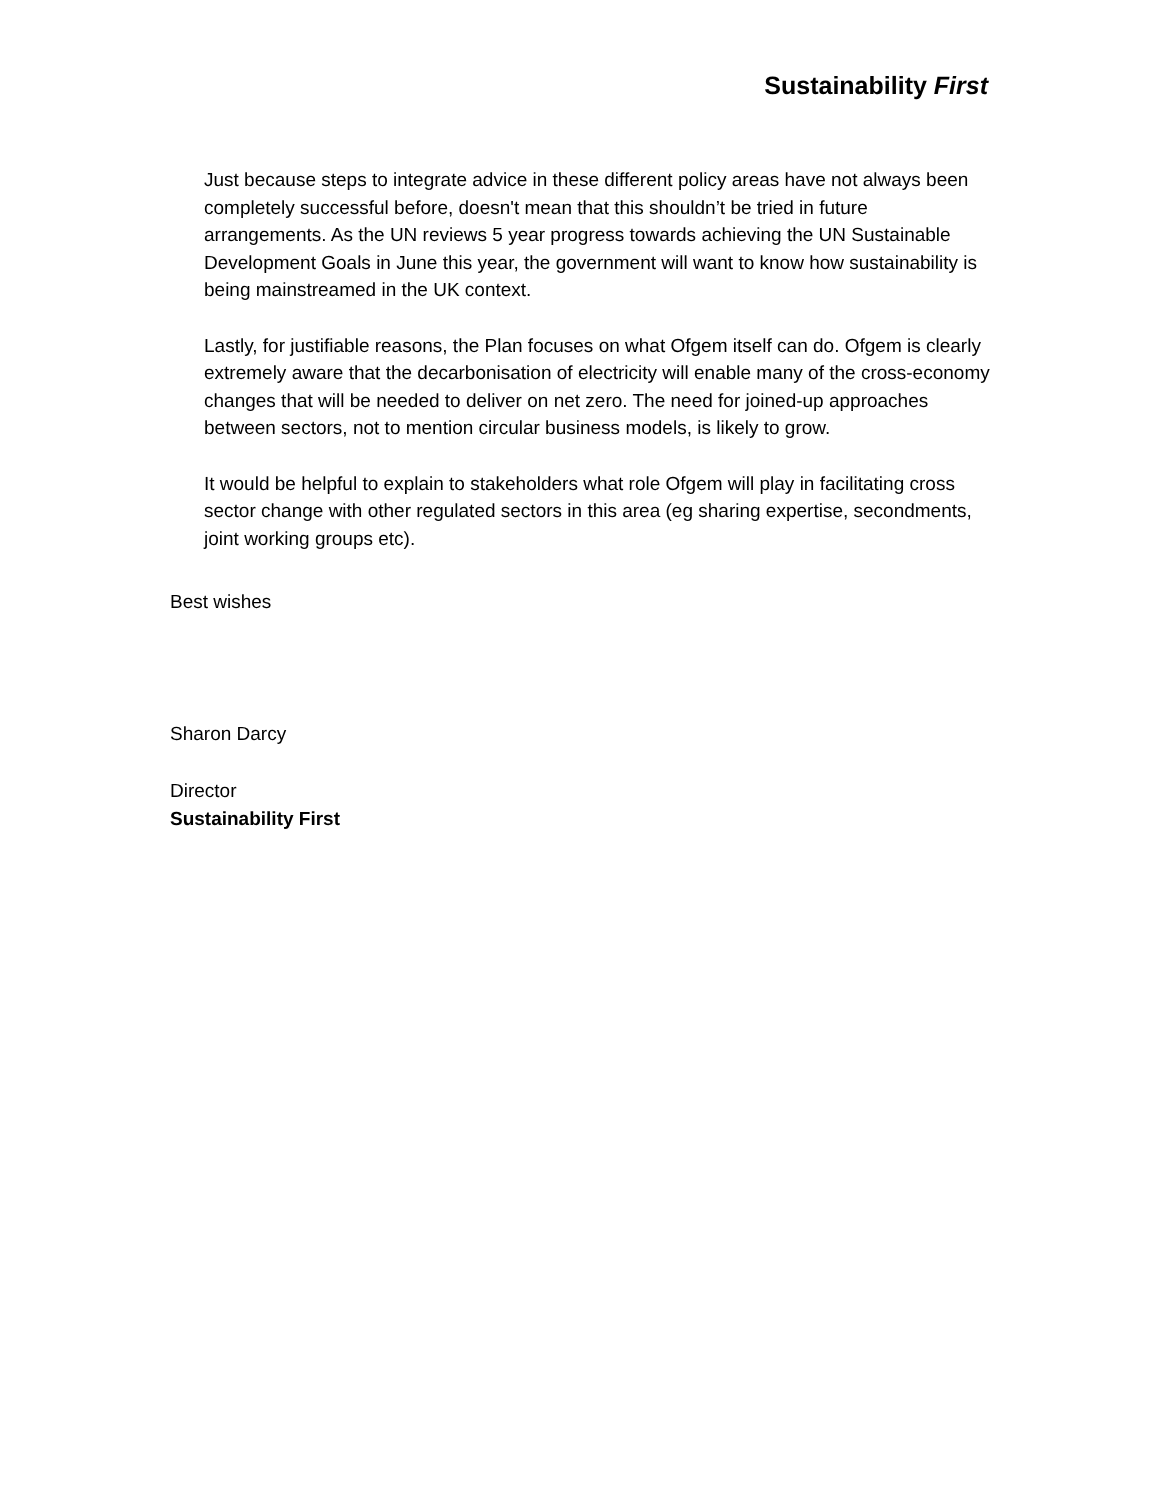Sustainability First
Just because steps to integrate advice in these different policy areas have not always been completely successful before, doesn't mean that this shouldn’t be tried in future arrangements. As the UN reviews 5 year progress towards achieving the UN Sustainable Development Goals in June this year, the government will want to know how sustainability is being mainstreamed in the UK context.
Lastly, for justifiable reasons, the Plan focuses on what Ofgem itself can do. Ofgem is clearly extremely aware that the decarbonisation of electricity will enable many of the cross-economy changes that will be needed to deliver on net zero. The need for joined-up approaches between sectors, not to mention circular business models, is likely to grow.
It would be helpful to explain to stakeholders what role Ofgem will play in facilitating cross sector change with other regulated sectors in this area (eg sharing expertise, secondments, joint working groups etc).
Best wishes
Sharon Darcy
Director
Sustainability First